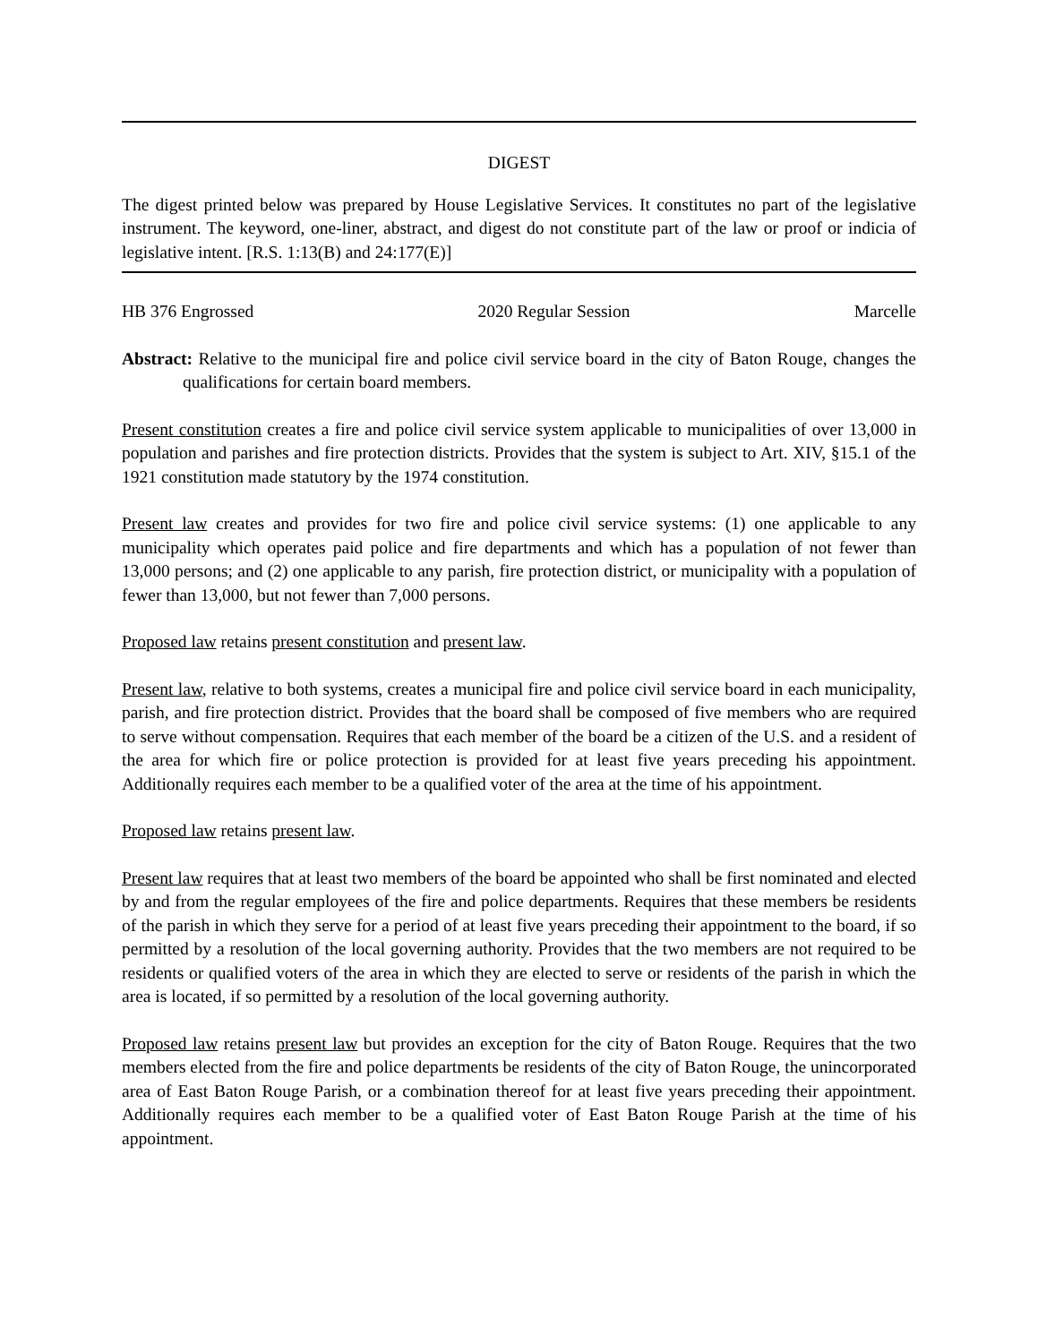DIGEST
The digest printed below was prepared by House Legislative Services. It constitutes no part of the legislative instrument. The keyword, one-liner, abstract, and digest do not constitute part of the law or proof or indicia of legislative intent. [R.S. 1:13(B) and 24:177(E)]
HB 376 Engrossed 2020 Regular Session Marcelle
Abstract: Relative to the municipal fire and police civil service board in the city of Baton Rouge, changes the qualifications for certain board members.
Present constitution creates a fire and police civil service system applicable to municipalities of over 13,000 in population and parishes and fire protection districts. Provides that the system is subject to Art. XIV, §15.1 of the 1921 constitution made statutory by the 1974 constitution.
Present law creates and provides for two fire and police civil service systems: (1) one applicable to any municipality which operates paid police and fire departments and which has a population of not fewer than 13,000 persons; and (2) one applicable to any parish, fire protection district, or municipality with a population of fewer than 13,000, but not fewer than 7,000 persons.
Proposed law retains present constitution and present law.
Present law, relative to both systems, creates a municipal fire and police civil service board in each municipality, parish, and fire protection district. Provides that the board shall be composed of five members who are required to serve without compensation. Requires that each member of the board be a citizen of the U.S. and a resident of the area for which fire or police protection is provided for at least five years preceding his appointment. Additionally requires each member to be a qualified voter of the area at the time of his appointment.
Proposed law retains present law.
Present law requires that at least two members of the board be appointed who shall be first nominated and elected by and from the regular employees of the fire and police departments. Requires that these members be residents of the parish in which they serve for a period of at least five years preceding their appointment to the board, if so permitted by a resolution of the local governing authority. Provides that the two members are not required to be residents or qualified voters of the area in which they are elected to serve or residents of the parish in which the area is located, if so permitted by a resolution of the local governing authority.
Proposed law retains present law but provides an exception for the city of Baton Rouge. Requires that the two members elected from the fire and police departments be residents of the city of Baton Rouge, the unincorporated area of East Baton Rouge Parish, or a combination thereof for at least five years preceding their appointment. Additionally requires each member to be a qualified voter of East Baton Rouge Parish at the time of his appointment.